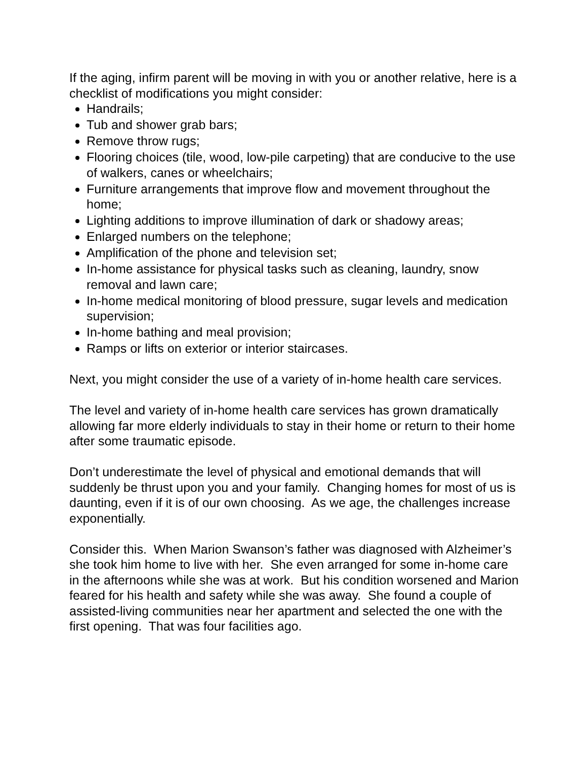If the aging, infirm parent will be moving in with you or another relative, here is a checklist of modifications you might consider:
Handrails;
Tub and shower grab bars;
Remove throw rugs;
Flooring choices (tile, wood, low-pile carpeting) that are conducive to the use of walkers, canes or wheelchairs;
Furniture arrangements that improve flow and movement throughout the home;
Lighting additions to improve illumination of dark or shadowy areas;
Enlarged numbers on the telephone;
Amplification of the phone and television set;
In-home assistance for physical tasks such as cleaning, laundry, snow removal and lawn care;
In-home medical monitoring of blood pressure, sugar levels and medication supervision;
In-home bathing and meal provision;
Ramps or lifts on exterior or interior staircases.
Next, you might consider the use of a variety of in-home health care services.
The level and variety of in-home health care services has grown dramatically allowing far more elderly individuals to stay in their home or return to their home after some traumatic episode.
Don’t underestimate the level of physical and emotional demands that will suddenly be thrust upon you and your family. Changing homes for most of us is daunting, even if it is of our own choosing. As we age, the challenges increase exponentially.
Consider this. When Marion Swanson’s father was diagnosed with Alzheimer’s she took him home to live with her. She even arranged for some in-home care in the afternoons while she was at work. But his condition worsened and Marion feared for his health and safety while she was away. She found a couple of assisted-living communities near her apartment and selected the one with the first opening. That was four facilities ago.